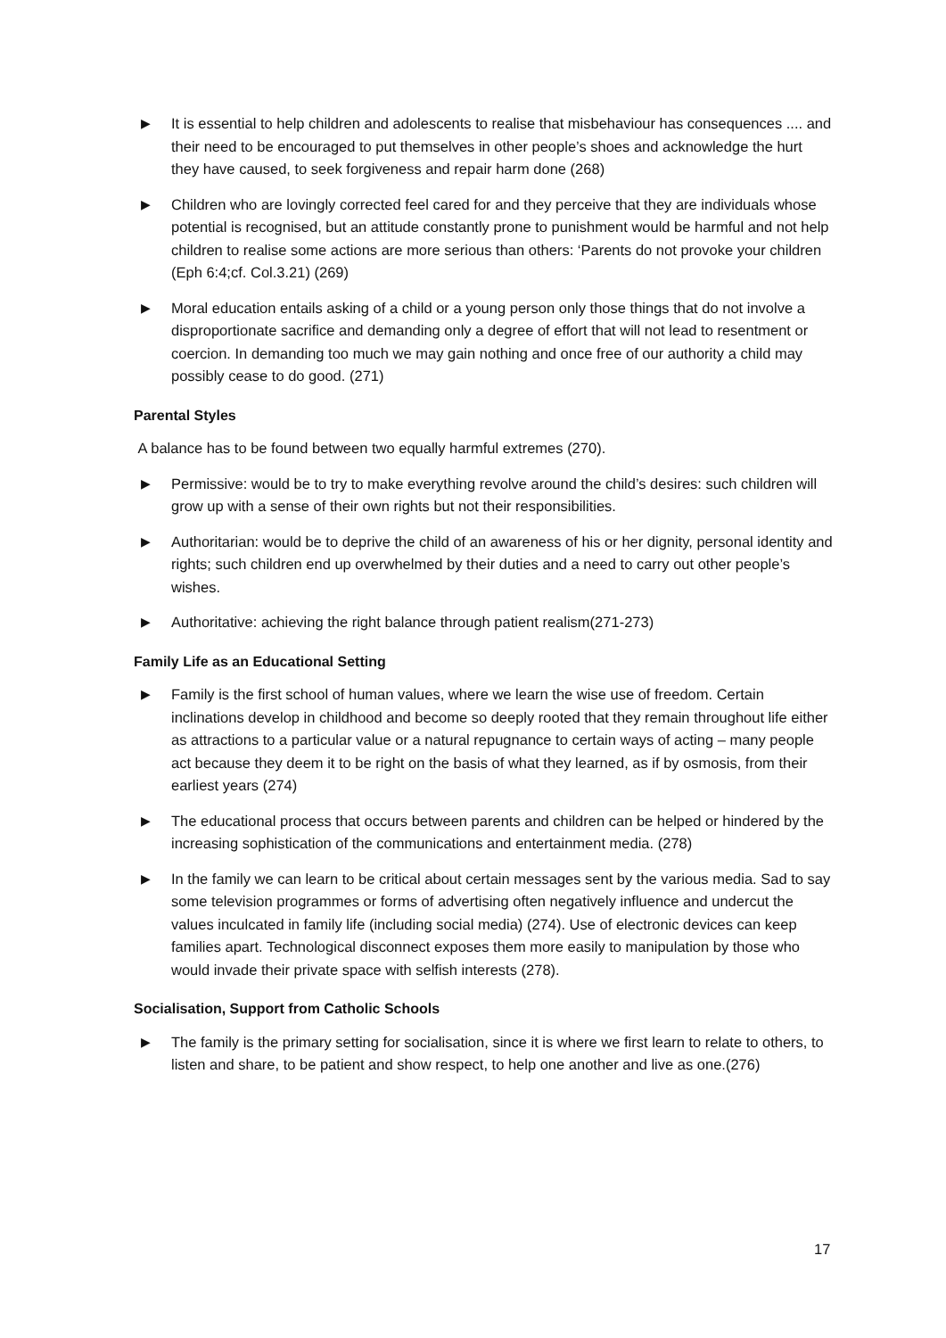▶ It is essential to help children and adolescents to realise that misbehaviour has consequences .... and their need to be encouraged to put themselves in other people’s shoes and acknowledge the hurt they have caused, to seek forgiveness and repair harm done (268)
▶ Children who are lovingly corrected feel cared for and they perceive that they are individuals whose potential is recognised, but an attitude constantly prone to punishment would be harmful and not help children to realise some actions are more serious than others: ‘Parents do not provoke your children (Eph 6:4;cf. Col.3.21) (269)
▶ Moral education entails asking of a child or a young person only those things that do not involve a disproportionate sacrifice and demanding only a degree of effort that will not lead to resentment or coercion. In demanding too much we may gain nothing and once free of our authority a child may possibly cease to do good. (271)
Parental Styles
A balance has to be found between two equally harmful extremes (270).
▶ Permissive: would be to try to make everything revolve around the child’s desires: such children will grow up with a sense of their own rights but not their responsibilities.
▶ Authoritarian: would be to deprive the child of an awareness of his or her dignity, personal identity and rights; such children end up overwhelmed by their duties and a need to carry out other people’s wishes.
▶ Authoritative: achieving the right balance through patient realism(271-273)
Family Life as an Educational Setting
▶ Family is the first school of human values, where we learn the wise use of freedom. Certain inclinations develop in childhood and become so deeply rooted that they remain throughout life either as attractions to a particular value or a natural repugnance to certain ways of acting – many people act because they deem it to be right on the basis of what they learned, as if by osmosis, from their earliest years (274)
▶ The educational process that occurs between parents and children can be helped or hindered by the increasing sophistication of the communications and entertainment media. (278)
▶ In the family we can learn to be critical about certain messages sent by the various media. Sad to say some television programmes or forms of advertising often negatively influence and undercut the values inculcated in family life (including social media) (274). Use of electronic devices can keep families apart. Technological disconnect exposes them more easily to manipulation by those who would invade their private space with selfish interests (278).
Socialisation, Support from Catholic Schools
▶ The family is the primary setting for socialisation, since it is where we first learn to relate to others, to listen and share, to be patient and show respect, to help one another and live as one.(276)
17